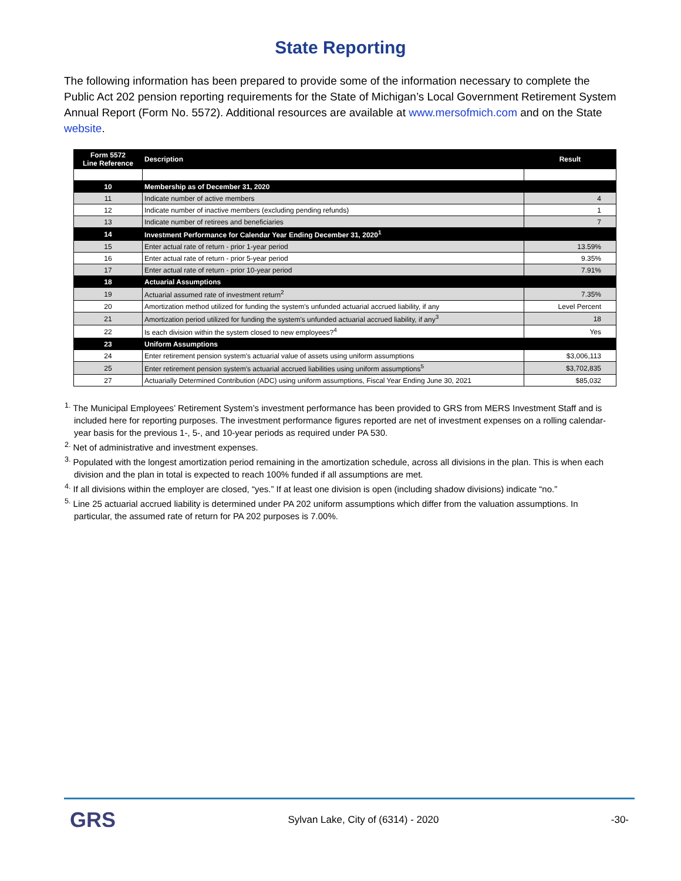State Reporting
The following information has been prepared to provide some of the information necessary to complete the Public Act 202 pension reporting requirements for the State of Michigan’s Local Government Retirement System Annual Report (Form No. 5572). Additional resources are available at www.mersofmich.com and on the State website.
| Form 5572 Line Reference | Description | Result |
| --- | --- | --- |
| 10 | Membership as of December 31, 2020 | |
| 11 | Indicate number of active members | 4 |
| 12 | Indicate number of inactive members (excluding pending refunds) | 1 |
| 13 | Indicate number of retirees and beneficiaries | 7 |
| 14 | Investment Performance for Calendar Year Ending December 31, 2020<sup>1</sup> | |
| 15 | Enter actual rate of return - prior 1-year period | 13.59% |
| 16 | Enter actual rate of return - prior 5-year period | 9.35% |
| 17 | Enter actual rate of return - prior 10-year period | 7.91% |
| 18 | Actuarial Assumptions | |
| 19 | Actuarial assumed rate of investment return<sup>2</sup> | 7.35% |
| 20 | Amortization method utilized for funding the system's unfunded actuarial accrued liability, if any | Level Percent |
| 21 | Amortization period utilized for funding the system's unfunded actuarial accrued liability, if any<sup>3</sup> | 18 |
| 22 | Is each division within the system closed to new employees?<sup>4</sup> | Yes |
| 23 | Uniform Assumptions | |
| 24 | Enter retirement pension system's actuarial value of assets using uniform assumptions | $3,006,113 |
| 25 | Enter retirement pension system's actuarial accrued liabilities using uniform assumptions<sup>5</sup> | $3,702,835 |
| 27 | Actuarially Determined Contribution (ADC) using uniform assumptions, Fiscal Year Ending June 30, 2021 | $85,032 |
<sup>1.</sup> The Municipal Employees’ Retirement System’s investment performance has been provided to GRS from MERS Investment Staff and is included here for reporting purposes. The investment performance figures reported are net of investment expenses on a rolling calendar-year basis for the previous 1-, 5-, and 10-year periods as required under PA 530.
<sup>2.</sup> Net of administrative and investment expenses.
<sup>3.</sup> Populated with the longest amortization period remaining in the amortization schedule, across all divisions in the plan. This is when each division and the plan in total is expected to reach 100% funded if all assumptions are met.
<sup>4.</sup> If all divisions within the employer are closed, “yes.” If at least one division is open (including shadow divisions) indicate “no.”
<sup>5.</sup> Line 25 actuarial accrued liability is determined under PA 202 uniform assumptions which differ from the valuation assumptions. In particular, the assumed rate of return for PA 202 purposes is 7.00%.
GRS Sylvan Lake, City of (6314) - 2020 -30-